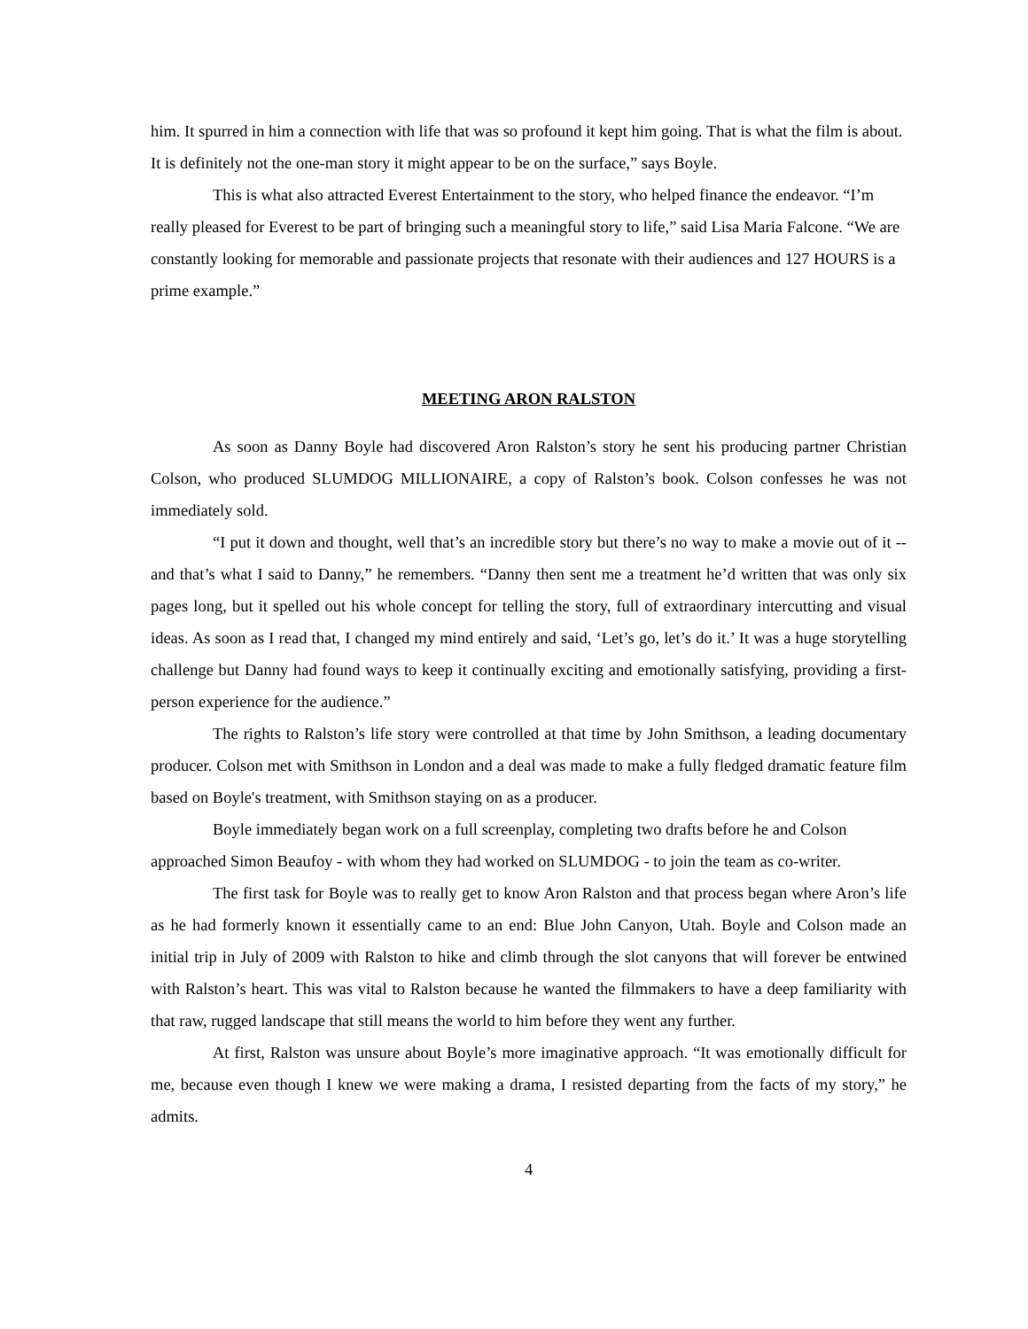him. It spurred in him a connection with life that was so profound it kept him going. That is what the film is about. It is definitely not the one-man story it might appear to be on the surface,” says Boyle.
This is what also attracted Everest Entertainment to the story, who helped finance the endeavor. “I’m really pleased for Everest to be part of bringing such a meaningful story to life,” said Lisa Maria Falcone. “We are constantly looking for memorable and passionate projects that resonate with their audiences and 127 HOURS is a prime example.”
MEETING ARON RALSTON
As soon as Danny Boyle had discovered Aron Ralston’s story he sent his producing partner Christian Colson, who produced SLUMDOG MILLIONAIRE, a copy of Ralston’s book. Colson confesses he was not immediately sold.
“I put it down and thought, well that’s an incredible story but there’s no way to make a movie out of it -- and that’s what I said to Danny,” he remembers. “Danny then sent me a treatment he’d written that was only six pages long, but it spelled out his whole concept for telling the story, full of extraordinary intercutting and visual ideas. As soon as I read that, I changed my mind entirely and said, ‘Let’s go, let’s do it.’ It was a huge storytelling challenge but Danny had found ways to keep it continually exciting and emotionally satisfying, providing a first-person experience for the audience.”
The rights to Ralston’s life story were controlled at that time by John Smithson, a leading documentary producer. Colson met with Smithson in London and a deal was made to make a fully fledged dramatic feature film based on Boyle's treatment, with Smithson staying on as a producer.
Boyle immediately began work on a full screenplay, completing two drafts before he and Colson approached Simon Beaufoy - with whom they had worked on SLUMDOG - to join the team as co-writer.
The first task for Boyle was to really get to know Aron Ralston and that process began where Aron’s life as he had formerly known it essentially came to an end: Blue John Canyon, Utah. Boyle and Colson made an initial trip in July of 2009 with Ralston to hike and climb through the slot canyons that will forever be entwined with Ralston’s heart. This was vital to Ralston because he wanted the filmmakers to have a deep familiarity with that raw, rugged landscape that still means the world to him before they went any further.
At first, Ralston was unsure about Boyle’s more imaginative approach. “It was emotionally difficult for me, because even though I knew we were making a drama, I resisted departing from the facts of my story,” he admits.
4